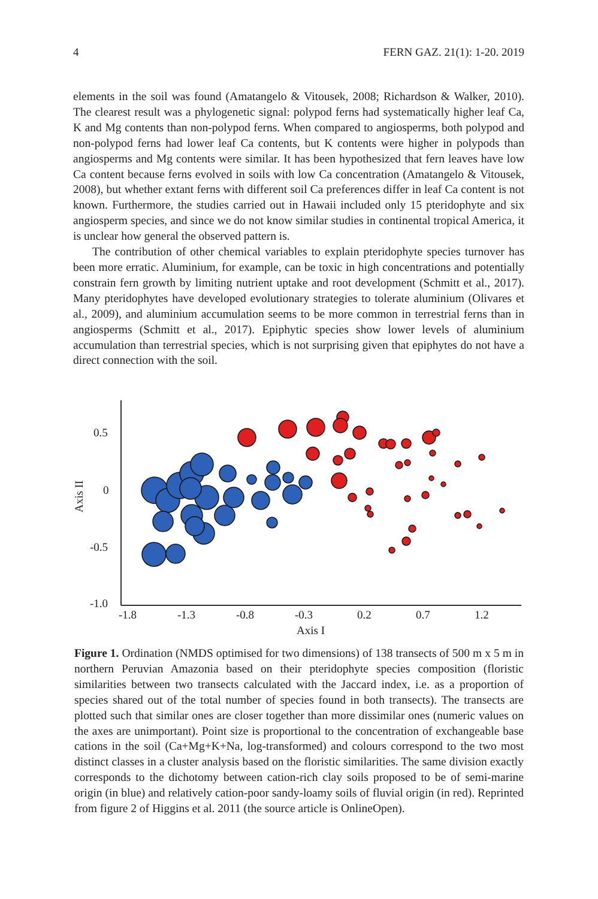4 FERN GAZ. 21(1): 1-20. 2019
elements in the soil was found (Amatangelo & Vitousek, 2008; Richardson & Walker, 2010). The clearest result was a phylogenetic signal: polypod ferns had systematically higher leaf Ca, K and Mg contents than non-polypod ferns. When compared to angiosperms, both polypod and non-polypod ferns had lower leaf Ca contents, but K contents were higher in polypods than angiosperms and Mg contents were similar. It has been hypothesized that fern leaves have low Ca content because ferns evolved in soils with low Ca concentration (Amatangelo & Vitousek, 2008), but whether extant ferns with different soil Ca preferences differ in leaf Ca content is not known. Furthermore, the studies carried out in Hawaii included only 15 pteridophyte and six angiosperm species, and since we do not know similar studies in continental tropical America, it is unclear how general the observed pattern is.
The contribution of other chemical variables to explain pteridophyte species turnover has been more erratic. Aluminium, for example, can be toxic in high concentrations and potentially constrain fern growth by limiting nutrient uptake and root development (Schmitt et al., 2017). Many pteridophytes have developed evolutionary strategies to tolerate aluminium (Olivares et al., 2009), and aluminium accumulation seems to be more common in terrestrial ferns than in angiosperms (Schmitt et al., 2017). Epiphytic species show lower levels of aluminium accumulation than terrestrial species, which is not surprising given that epiphytes do not have a direct connection with the soil.
0.5
0
-0.5
-1.0
-1.8
-1.3
-0.8
-0.3
0.2
0.7
1.2
Axis I
Axis II
Figure 1. Ordination (NMDS optimised for two dimensions) of 138 transects of 500 m x 5 m in northern Peruvian Amazonia based on their pteridophyte species composition (floristic similarities between two transects calculated with the Jaccard index, i.e. as a proportion of species shared out of the total number of species found in both transects). The transects are plotted such that similar ones are closer together than more dissimilar ones (numeric values on the axes are unimportant). Point size is proportional to the concentration of exchangeable base cations in the soil (Ca+Mg+K+Na, log-transformed) and colours correspond to the two most distinct classes in a cluster analysis based on the floristic similarities. The same division exactly corresponds to the dichotomy between cation-rich clay soils proposed to be of semi-marine origin (in blue) and relatively cation-poor sandy-loamy soils of fluvial origin (in red). Reprinted from figure 2 of Higgins et al. 2011 (the source article is OnlineOpen).